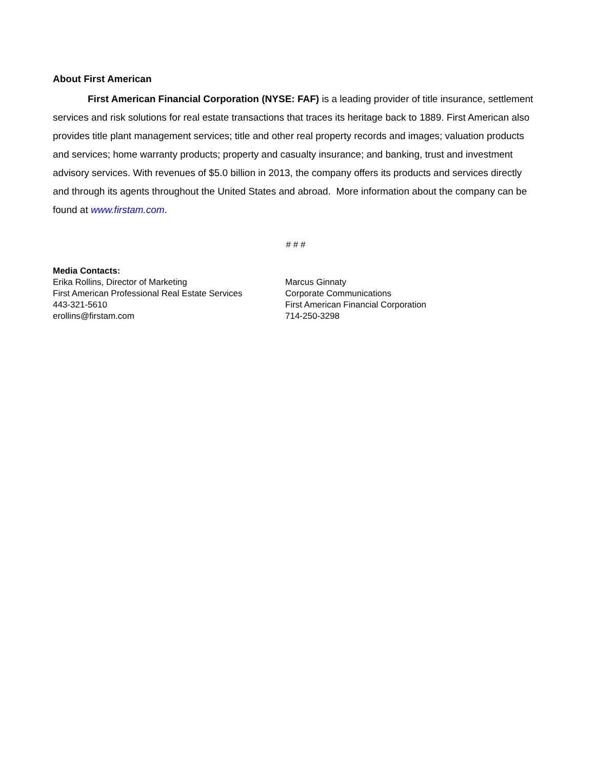About First American
First American Financial Corporation (NYSE: FAF) is a leading provider of title insurance, settlement services and risk solutions for real estate transactions that traces its heritage back to 1889. First American also provides title plant management services; title and other real property records and images; valuation products and services; home warranty products; property and casualty insurance; and banking, trust and investment advisory services. With revenues of $5.0 billion in 2013, the company offers its products and services directly and through its agents throughout the United States and abroad. More information about the company can be found at www.firstam.com.
# # #
Media Contacts:
Erika Rollins, Director of Marketing
First American Professional Real Estate Services
443-321-5610
erollins@firstam.com
Marcus Ginnaty
Corporate Communications
First American Financial Corporation
714-250-3298